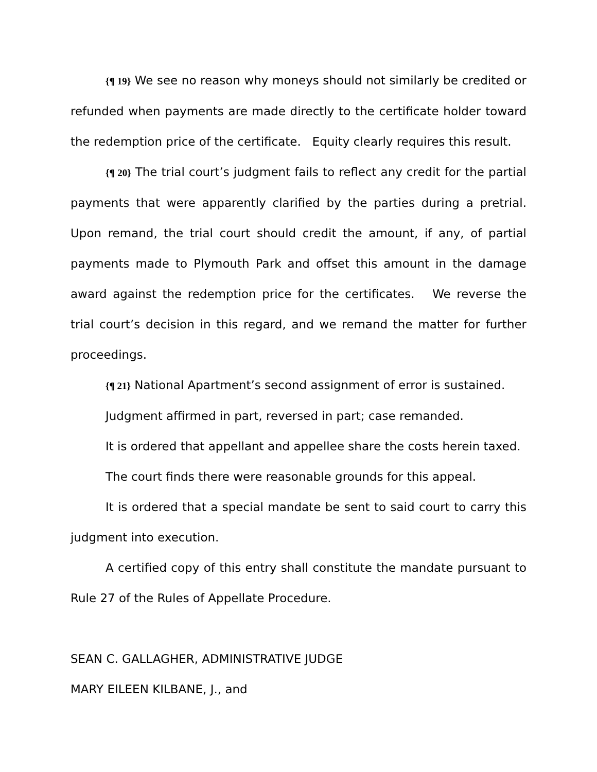{¶ 19} We see no reason why moneys should not similarly be credited or refunded when payments are made directly to the certificate holder toward the redemption price of the certificate. Equity clearly requires this result.
{¶ 20} The trial court’s judgment fails to reflect any credit for the partial payments that were apparently clarified by the parties during a pretrial. Upon remand, the trial court should credit the amount, if any, of partial payments made to Plymouth Park and offset this amount in the damage award against the redemption price for the certificates. We reverse the trial court’s decision in this regard, and we remand the matter for further proceedings.
{¶ 21} National Apartment’s second assignment of error is sustained.
Judgment affirmed in part, reversed in part; case remanded.
It is ordered that appellant and appellee share the costs herein taxed.
The court finds there were reasonable grounds for this appeal.
It is ordered that a special mandate be sent to said court to carry this judgment into execution.
A certified copy of this entry shall constitute the mandate pursuant to Rule 27 of the Rules of Appellate Procedure.
SEAN C. GALLAGHER, ADMINISTRATIVE JUDGE
MARY EILEEN KILBANE, J., and